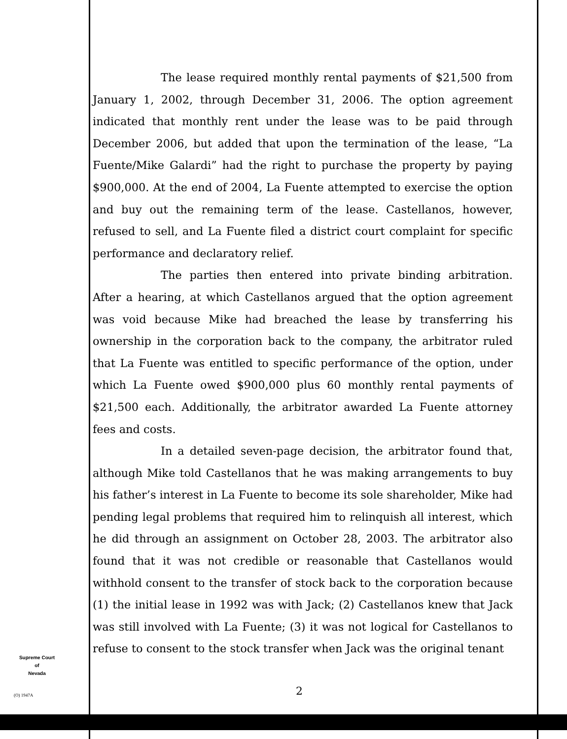The lease required monthly rental payments of $21,500 from January 1, 2002, through December 31, 2006. The option agreement indicated that monthly rent under the lease was to be paid through December 2006, but added that upon the termination of the lease, “La Fuente/Mike Galardi” had the right to purchase the property by paying $900,000. At the end of 2004, La Fuente attempted to exercise the option and buy out the remaining term of the lease. Castellanos, however, refused to sell, and La Fuente filed a district court complaint for specific performance and declaratory relief.
The parties then entered into private binding arbitration. After a hearing, at which Castellanos argued that the option agreement was void because Mike had breached the lease by transferring his ownership in the corporation back to the company, the arbitrator ruled that La Fuente was entitled to specific performance of the option, under which La Fuente owed $900,000 plus 60 monthly rental payments of $21,500 each. Additionally, the arbitrator awarded La Fuente attorney fees and costs.
In a detailed seven-page decision, the arbitrator found that, although Mike told Castellanos that he was making arrangements to buy his father’s interest in La Fuente to become its sole shareholder, Mike had pending legal problems that required him to relinquish all interest, which he did through an assignment on October 28, 2003. The arbitrator also found that it was not credible or reasonable that Castellanos would withhold consent to the transfer of stock back to the corporation because (1) the initial lease in 1992 was with Jack; (2) Castellanos knew that Jack was still involved with La Fuente; (3) it was not logical for Castellanos to refuse to consent to the stock transfer when Jack was the original tenant
Supreme Court
of
Nevada
(O) 1947A 2